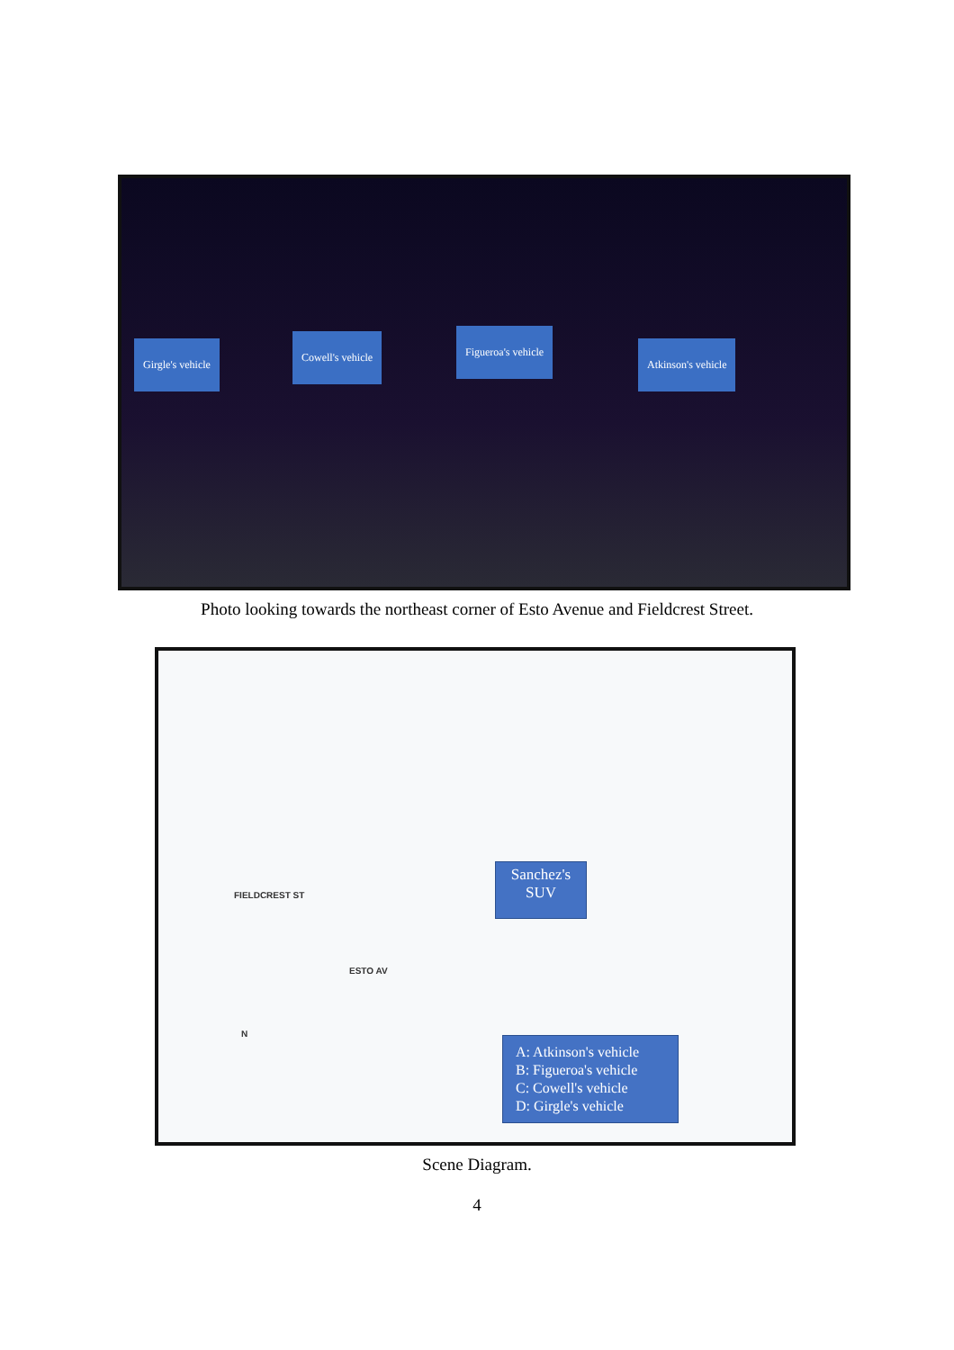Girgle's vehicle
Cowell's vehicle Figueroa's vehicle
Atkinson's vehicle
Photo looking towards the northeast corner of Esto Avenue and Fieldcrest Street.
FIELDCREST ST
ESTO AV
Sanchez's
SUV
A: Atkinson's vehicle
B: Figueroa's vehicle
C: Cowell's vehicle
D: Girgle's vehicle
N
Scene Diagram.
4